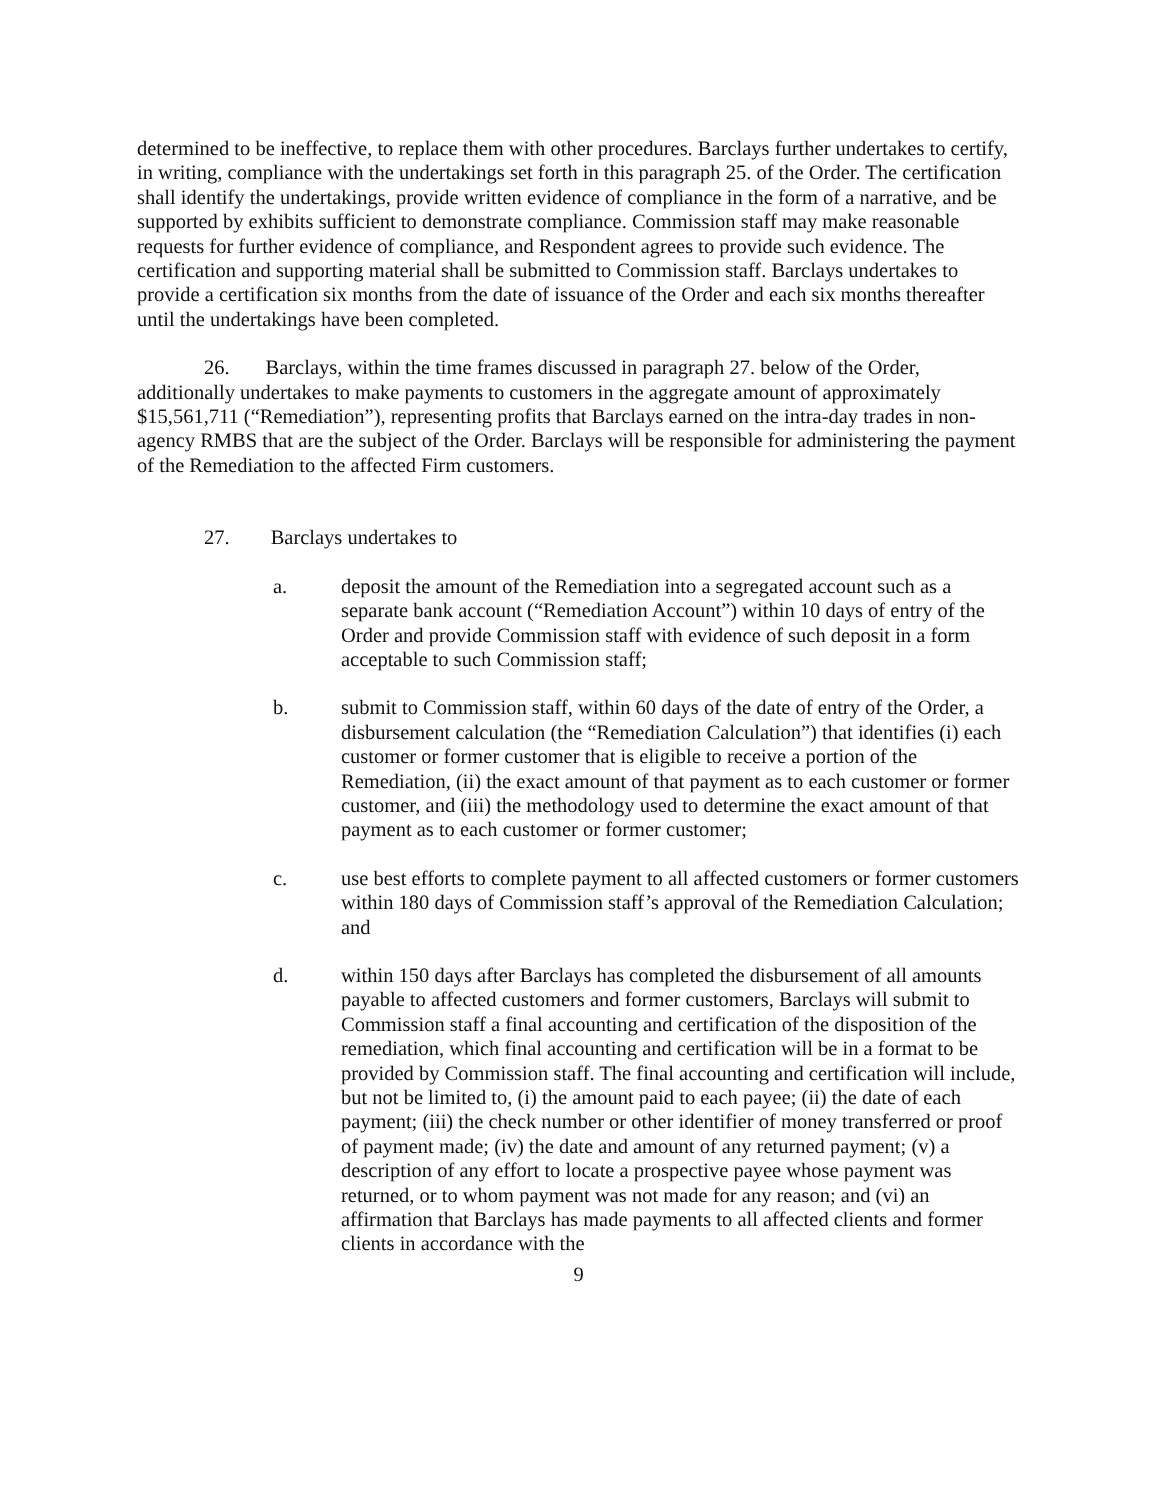determined to be ineffective, to replace them with other procedures. Barclays further undertakes to certify, in writing, compliance with the undertakings set forth in this paragraph 25. of the Order. The certification shall identify the undertakings, provide written evidence of compliance in the form of a narrative, and be supported by exhibits sufficient to demonstrate compliance. Commission staff may make reasonable requests for further evidence of compliance, and Respondent agrees to provide such evidence. The certification and supporting material shall be submitted to Commission staff. Barclays undertakes to provide a certification six months from the date of issuance of the Order and each six months thereafter until the undertakings have been completed.
26. Barclays, within the time frames discussed in paragraph 27. below of the Order, additionally undertakes to make payments to customers in the aggregate amount of approximately $15,561,711 (“Remediation”), representing profits that Barclays earned on the intra-day trades in non-agency RMBS that are the subject of the Order. Barclays will be responsible for administering the payment of the Remediation to the affected Firm customers.
27. Barclays undertakes to
a. deposit the amount of the Remediation into a segregated account such as a separate bank account (“Remediation Account”) within 10 days of entry of the Order and provide Commission staff with evidence of such deposit in a form acceptable to such Commission staff;
b. submit to Commission staff, within 60 days of the date of entry of the Order, a disbursement calculation (the “Remediation Calculation”) that identifies (i) each customer or former customer that is eligible to receive a portion of the Remediation, (ii) the exact amount of that payment as to each customer or former customer, and (iii) the methodology used to determine the exact amount of that payment as to each customer or former customer;
c. use best efforts to complete payment to all affected customers or former customers within 180 days of Commission staff’s approval of the Remediation Calculation; and
d. within 150 days after Barclays has completed the disbursement of all amounts payable to affected customers and former customers, Barclays will submit to Commission staff a final accounting and certification of the disposition of the remediation, which final accounting and certification will be in a format to be provided by Commission staff. The final accounting and certification will include, but not be limited to, (i) the amount paid to each payee; (ii) the date of each payment; (iii) the check number or other identifier of money transferred or proof of payment made; (iv) the date and amount of any returned payment; (v) a description of any effort to locate a prospective payee whose payment was returned, or to whom payment was not made for any reason; and (vi) an affirmation that Barclays has made payments to all affected clients and former clients in accordance with the
9